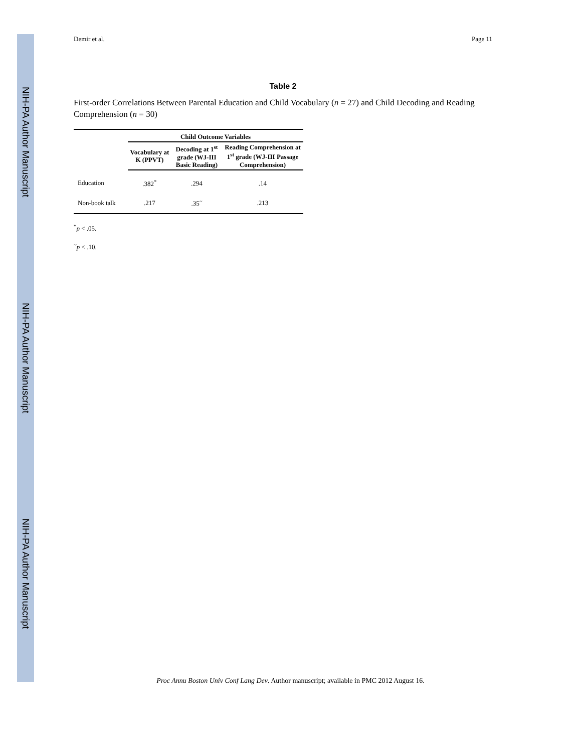NIH-PA Author Manuscript
NIH-PA Author Manuscript
NIH-PA Author Manuscript
Demir et al. Page 11
Table 2
First-order Correlations Between Parental Education and Child Vocabulary (n = 27) and Child Decoding and Reading Comprehension (n = 30)
| | Child Outcome Variables | | |
| --- | --- | --- | --- |
| | Vocabulary at K (PPVT) | Decoding at 1<sup>st</sup> grade (WJ-III Basic Reading) | Reading Comprehension at 1<sup>st</sup> grade (WJ-III Passage Comprehension) |
| Education | .382<sup>*</sup> | .294 | .14 |
| Non-book talk | .217 | .35<sup>~</sup> | .213 |
<sup>*</sup> p < .05.
<sup>~</sup>p < .10.
Proc Annu Boston Univ Conf Lang Dev. Author manuscript; available in PMC 2012 August 16.